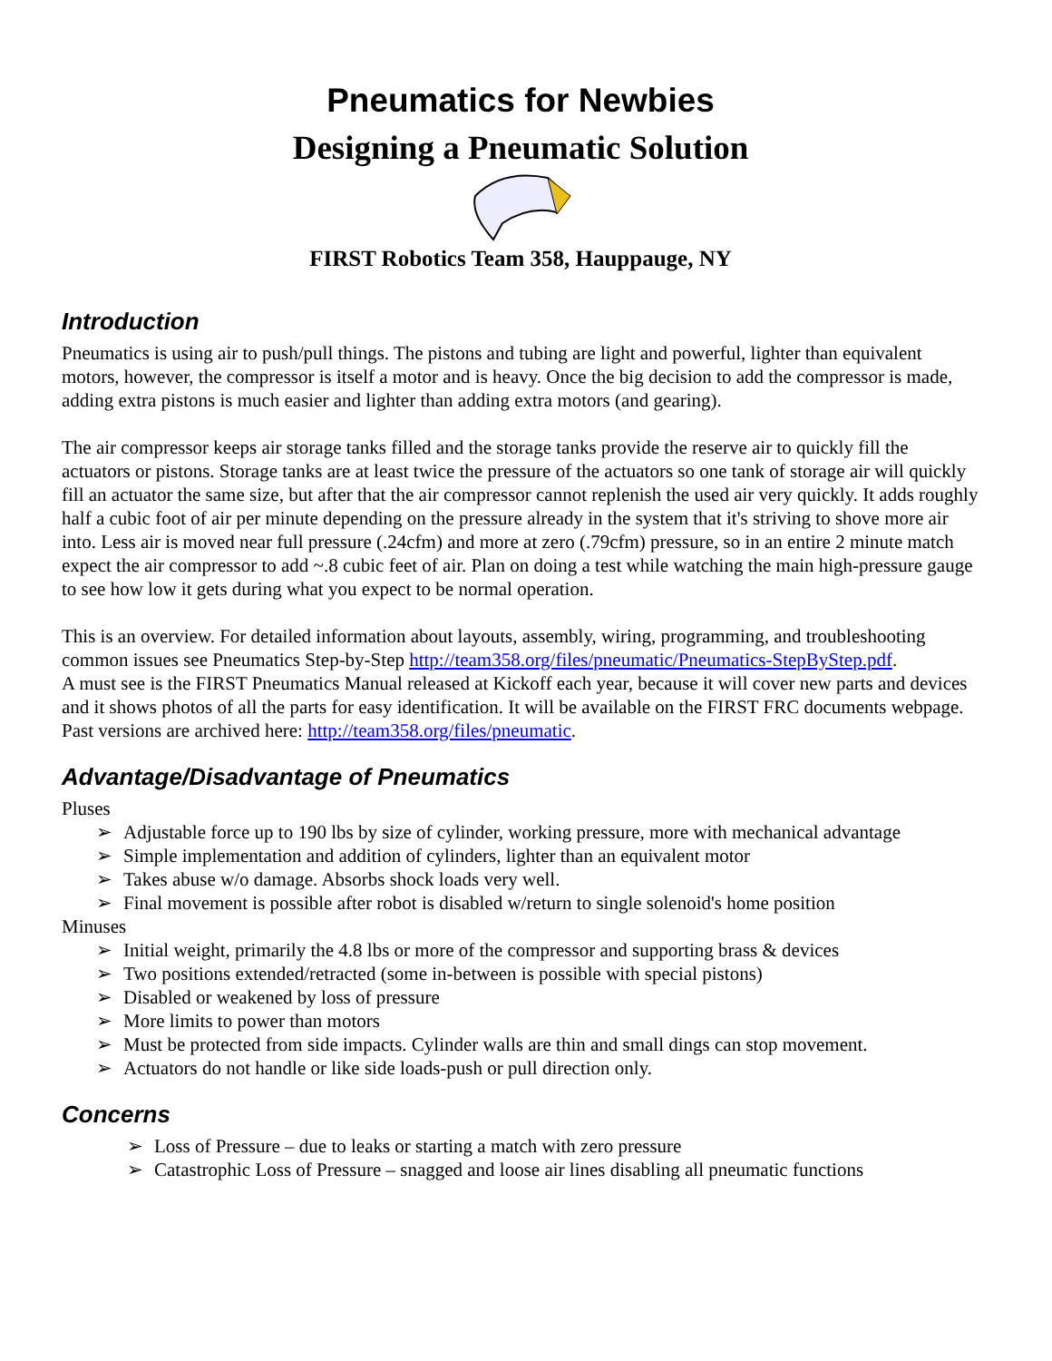Pneumatics for Newbies
Designing a Pneumatic Solution
FIRST Robotics Team 358, Hauppauge, NY
Introduction
Pneumatics is using air to push/pull things. The pistons and tubing are light and powerful, lighter than equivalent motors, however, the compressor is itself a motor and is heavy. Once the big decision to add the compressor is made, adding extra pistons is much easier and lighter than adding extra motors (and gearing).
The air compressor keeps air storage tanks filled and the storage tanks provide the reserve air to quickly fill the actuators or pistons. Storage tanks are at least twice the pressure of the actuators so one tank of storage air will quickly fill an actuator the same size, but after that the air compressor cannot replenish the used air very quickly. It adds roughly half a cubic foot of air per minute depending on the pressure already in the system that it's striving to shove more air into. Less air is moved near full pressure (.24cfm) and more at zero (.79cfm) pressure, so in an entire 2 minute match expect the air compressor to add ~.8 cubic feet of air. Plan on doing a test while watching the main high-pressure gauge to see how low it gets during what you expect to be normal operation.
This is an overview. For detailed information about layouts, assembly, wiring, programming, and troubleshooting common issues see Pneumatics Step-by-Step http://team358.org/files/pneumatic/Pneumatics-StepByStep.pdf.
A must see is the FIRST Pneumatics Manual released at Kickoff each year, because it will cover new parts and devices and it shows photos of all the parts for easy identification. It will be available on the FIRST FRC documents webpage. Past versions are archived here: http://team358.org/files/pneumatic.
Advantage/Disadvantage of Pneumatics
Pluses
➢ Adjustable force up to 190 lbs by size of cylinder, working pressure, more with mechanical advantage
➢ Simple implementation and addition of cylinders, lighter than an equivalent motor
➢ Takes abuse w/o damage. Absorbs shock loads very well.
➢ Final movement is possible after robot is disabled w/return to single solenoid's home position
Minuses
➢ Initial weight, primarily the 4.8 lbs or more of the compressor and supporting brass & devices
➢ Two positions extended/retracted (some in-between is possible with special pistons)
➢ Disabled or weakened by loss of pressure
➢ More limits to power than motors
➢ Must be protected from side impacts. Cylinder walls are thin and small dings can stop movement.
➢ Actuators do not handle or like side loads-push or pull direction only.
Concerns
➢ Loss of Pressure – due to leaks or starting a match with zero pressure
➢ Catastrophic Loss of Pressure – snagged and loose air lines disabling all pneumatic functions